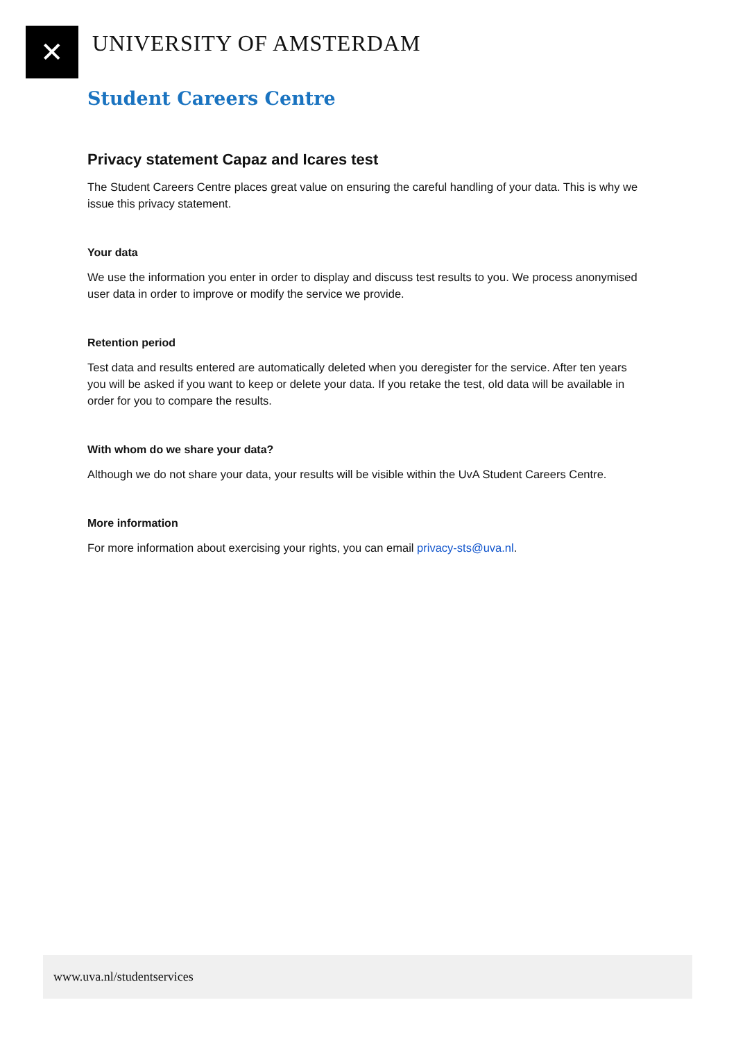✕ UNIVERSITY OF AMSTERDAM
Student Careers Centre
Privacy statement Capaz and Icares test
The Student Careers Centre places great value on ensuring the careful handling of your data. This is why we issue this privacy statement.
Your data
We use the information you enter in order to display and discuss test results to you. We process anonymised user data in order to improve or modify the service we provide.
Retention period
Test data and results entered are automatically deleted when you deregister for the service. After ten years you will be asked if you want to keep or delete your data. If you retake the test, old data will be available in order for you to compare the results.
With whom do we share your data?
Although we do not share your data, your results will be visible within the UvA Student Careers Centre.
More information
For more information about exercising your rights, you can email privacy-sts@uva.nl.
www.uva.nl/studentservices